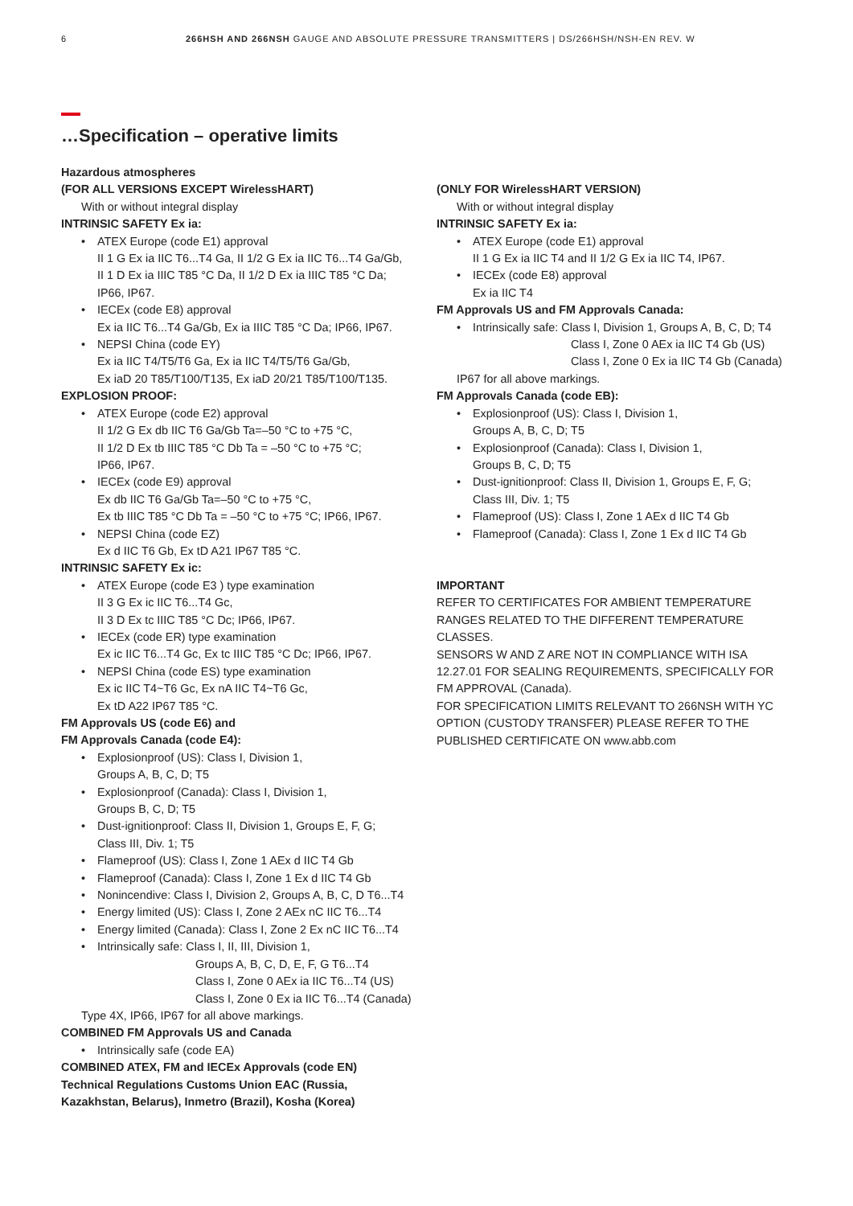6 266HSH AND 266NSH GAUGE AND ABSOLUTE PRESSURE TRANSMITTERS | DS/266HSH/NSH-EN REV. W
…Specification – operative limits
Hazardous atmospheres
(FOR ALL VERSIONS EXCEPT WirelessHART)
With or without integral display
INTRINSIC SAFETY Ex ia:
ATEX Europe (code E1) approval
II 1 G Ex ia IIC T6...T4 Ga, II 1/2 G Ex ia IIC T6...T4 Ga/Gb,
II 1 D Ex ia IIIC T85 °C Da, II 1/2 D Ex ia IIIC T85 °C Da;
IP66, IP67.
IECEx (code E8) approval
Ex ia IIC T6...T4 Ga/Gb, Ex ia IIIC T85 °C Da; IP66, IP67.
NEPSI China (code EY)
Ex ia IIC T4/T5/T6 Ga, Ex ia IIC T4/T5/T6 Ga/Gb,
Ex iaD 20 T85/T100/T135, Ex iaD 20/21 T85/T100/T135.
EXPLOSION PROOF:
ATEX Europe (code E2) approval
II 1/2 G Ex db IIC T6 Ga/Gb Ta=–50 °C to +75 °C,
II 1/2 D Ex tb IIIC T85 °C Db Ta = –50 °C to +75 °C;
IP66, IP67.
IECEx (code E9) approval
Ex db IIC T6 Ga/Gb Ta=–50 °C to +75 °C,
Ex tb IIIC T85 °C Db Ta = –50 °C to +75 °C; IP66, IP67.
NEPSI China (code EZ)
Ex d IIC T6 Gb, Ex tD A21 IP67 T85 °C.
INTRINSIC SAFETY Ex ic:
ATEX Europe (code E3 ) type examination
II 3 G Ex ic IIC T6...T4 Gc,
II 3 D Ex tc IIIC T85 °C Dc; IP66, IP67.
IECEx (code ER) type examination
Ex ic IIC T6...T4 Gc, Ex tc IIIC T85 °C Dc; IP66, IP67.
NEPSI China (code ES) type examination
Ex ic IIC T4~T6 Gc, Ex nA IIC T4~T6 Gc,
Ex tD A22 IP67 T85 °C.
FM Approvals US (code E6) and
FM Approvals Canada (code E4):
Explosionproof (US): Class I, Division 1,
Groups A, B, C, D; T5
Explosionproof (Canada): Class I, Division 1,
Groups B, C, D; T5
Dust-ignitionproof: Class II, Division 1, Groups E, F, G;
Class III, Div. 1; T5
Flameproof (US): Class I, Zone 1 AEx d IIC T4 Gb
Flameproof (Canada): Class I, Zone 1 Ex d IIC T4 Gb
Nonincendive: Class I, Division 2, Groups A, B, C, D T6...T4
Energy limited (US): Class I, Zone 2 AEx nC IIC T6...T4
Energy limited (Canada): Class I, Zone 2 Ex nC IIC T6...T4
Intrinsically safe: Class I, II, III, Division 1,
Groups A, B, C, D, E, F, G T6...T4
Class I, Zone 0 AEx ia IIC T6...T4 (US)
Class I, Zone 0 Ex ia IIC T6...T4 (Canada)
Type 4X, IP66, IP67 for all above markings.
COMBINED FM Approvals US and Canada
Intrinsically safe (code EA)
COMBINED ATEX, FM and IECEx Approvals (code EN)
Technical Regulations Customs Union EAC (Russia,
Kazakhstan, Belarus), Inmetro (Brazil), Kosha (Korea)
(ONLY FOR WirelessHART VERSION)
With or without integral display
INTRINSIC SAFETY Ex ia:
ATEX Europe (code E1) approval
II 1 G Ex ia IIC T4 and II 1/2 G Ex ia IIC T4, IP67.
IECEx (code E8) approval
Ex ia IIC T4
FM Approvals US and FM Approvals Canada:
Intrinsically safe: Class I, Division 1, Groups A, B, C, D; T4
Class I, Zone 0 AEx ia IIC T4 Gb (US)
Class I, Zone 0 Ex ia IIC T4 Gb (Canada)
IP67 for all above markings.
FM Approvals Canada (code EB):
Explosionproof (US): Class I, Division 1,
Groups A, B, C, D; T5
Explosionproof (Canada): Class I, Division 1,
Groups B, C, D; T5
Dust-ignitionproof: Class II, Division 1, Groups E, F, G;
Class III, Div. 1; T5
Flameproof (US): Class I, Zone 1 AEx d IIC T4 Gb
Flameproof (Canada): Class I, Zone 1 Ex d IIC T4 Gb
IMPORTANT
REFER TO CERTIFICATES FOR AMBIENT TEMPERATURE RANGES RELATED TO THE DIFFERENT TEMPERATURE CLASSES.
SENSORS W AND Z ARE NOT IN COMPLIANCE WITH ISA 12.27.01 FOR SEALING REQUIREMENTS, SPECIFICALLY FOR FM APPROVAL (Canada).
FOR SPECIFICATION LIMITS RELEVANT TO 266NSH WITH YC OPTION (CUSTODY TRANSFER) PLEASE REFER TO THE PUBLISHED CERTIFICATE ON www.abb.com